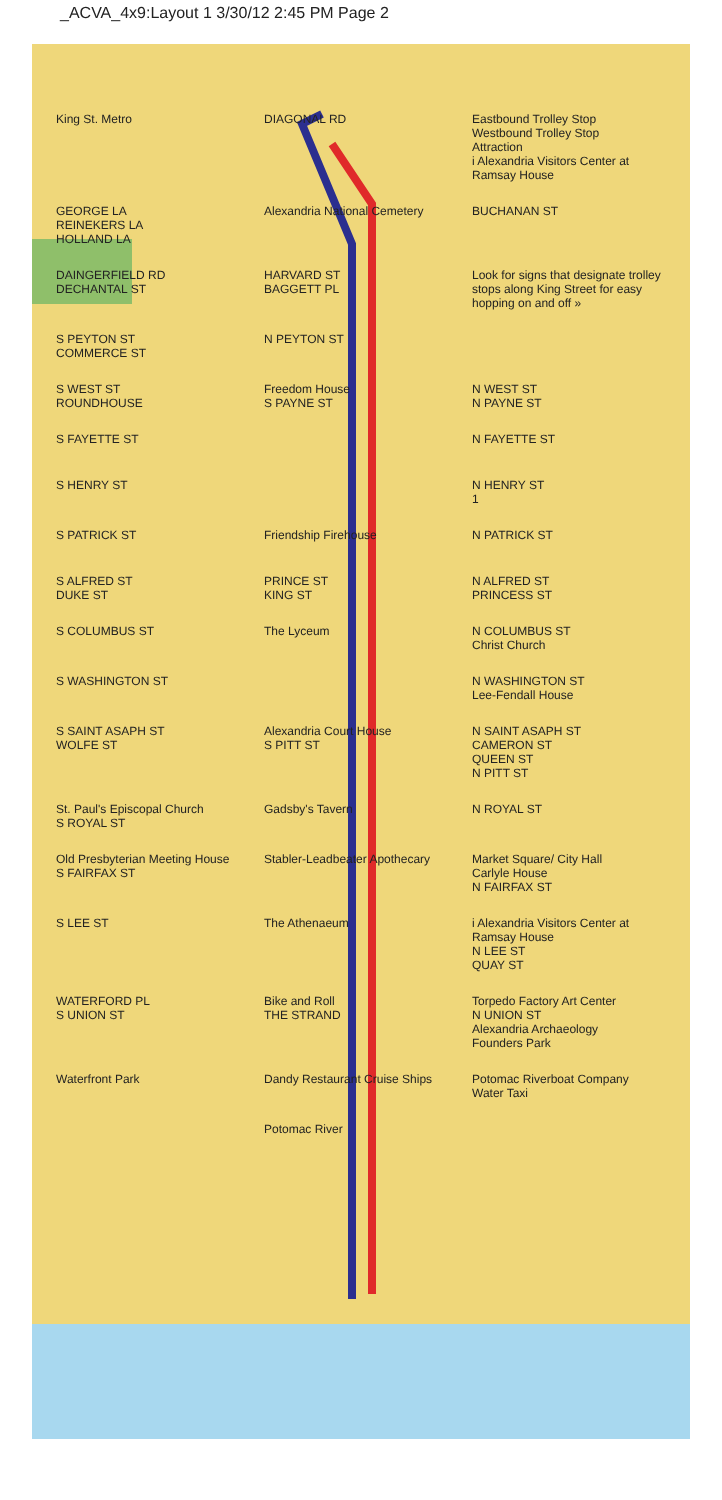_ACVA_4x9:Layout 1 3/30/12 2:45 PM Page 2
King St. Metro
DIAGONAL RD
Eastbound Trolley Stop
Westbound Trolley Stop
Attraction
i Alexandria Visitors Center at Ramsay House
GEORGE LA
REINEKERS LA
HOLLAND LA
Alexandria National Cemetery
BUCHANAN ST
DAINGERFIELD RD
DECHANTAL ST
HARVARD ST
BAGGETT PL
Look for signs that designate trolley stops along King Street for easy hopping on and off »
S PEYTON ST
COMMERCE ST
N PEYTON ST
S WEST ST
ROUNDHOUSE
Freedom House
S PAYNE ST
N WEST ST
N PAYNE ST
S FAYETTE ST
N FAYETTE ST
S HENRY ST
N HENRY ST
1
S PATRICK ST
Friendship Firehouse
N PATRICK ST
S ALFRED ST
DUKE ST
PRINCE ST
KING ST
N ALFRED ST
PRINCESS ST
S COLUMBUS ST
The Lyceum
N COLUMBUS ST
Christ Church
S WASHINGTON ST
N WASHINGTON ST
Lee-Fendall House
S SAINT ASAPH ST
WOLFE ST
Alexandria Court House
S PITT ST
N SAINT ASAPH ST
CAMERON ST
QUEEN ST
N PITT ST
St. Paul's Episcopal Church
S ROYAL ST
Gadsby's Tavern
N ROYAL ST
Old Presbyterian Meeting House
S FAIRFAX ST
Stabler-Leadbeater Apothecary
Market Square/ City Hall
Carlyle House
N FAIRFAX ST
S LEE ST
The Athenaeum
i Alexandria Visitors Center at Ramsay House
N LEE ST
QUAY ST
WATERFORD PL
S UNION ST
Bike and Roll
THE STRAND
Torpedo Factory Art Center
N UNION ST
Alexandria Archaeology
Founders Park
Waterfront Park
Dandy Restaurant Cruise Ships
Potomac Riverboat Company
Water Taxi
Potomac River